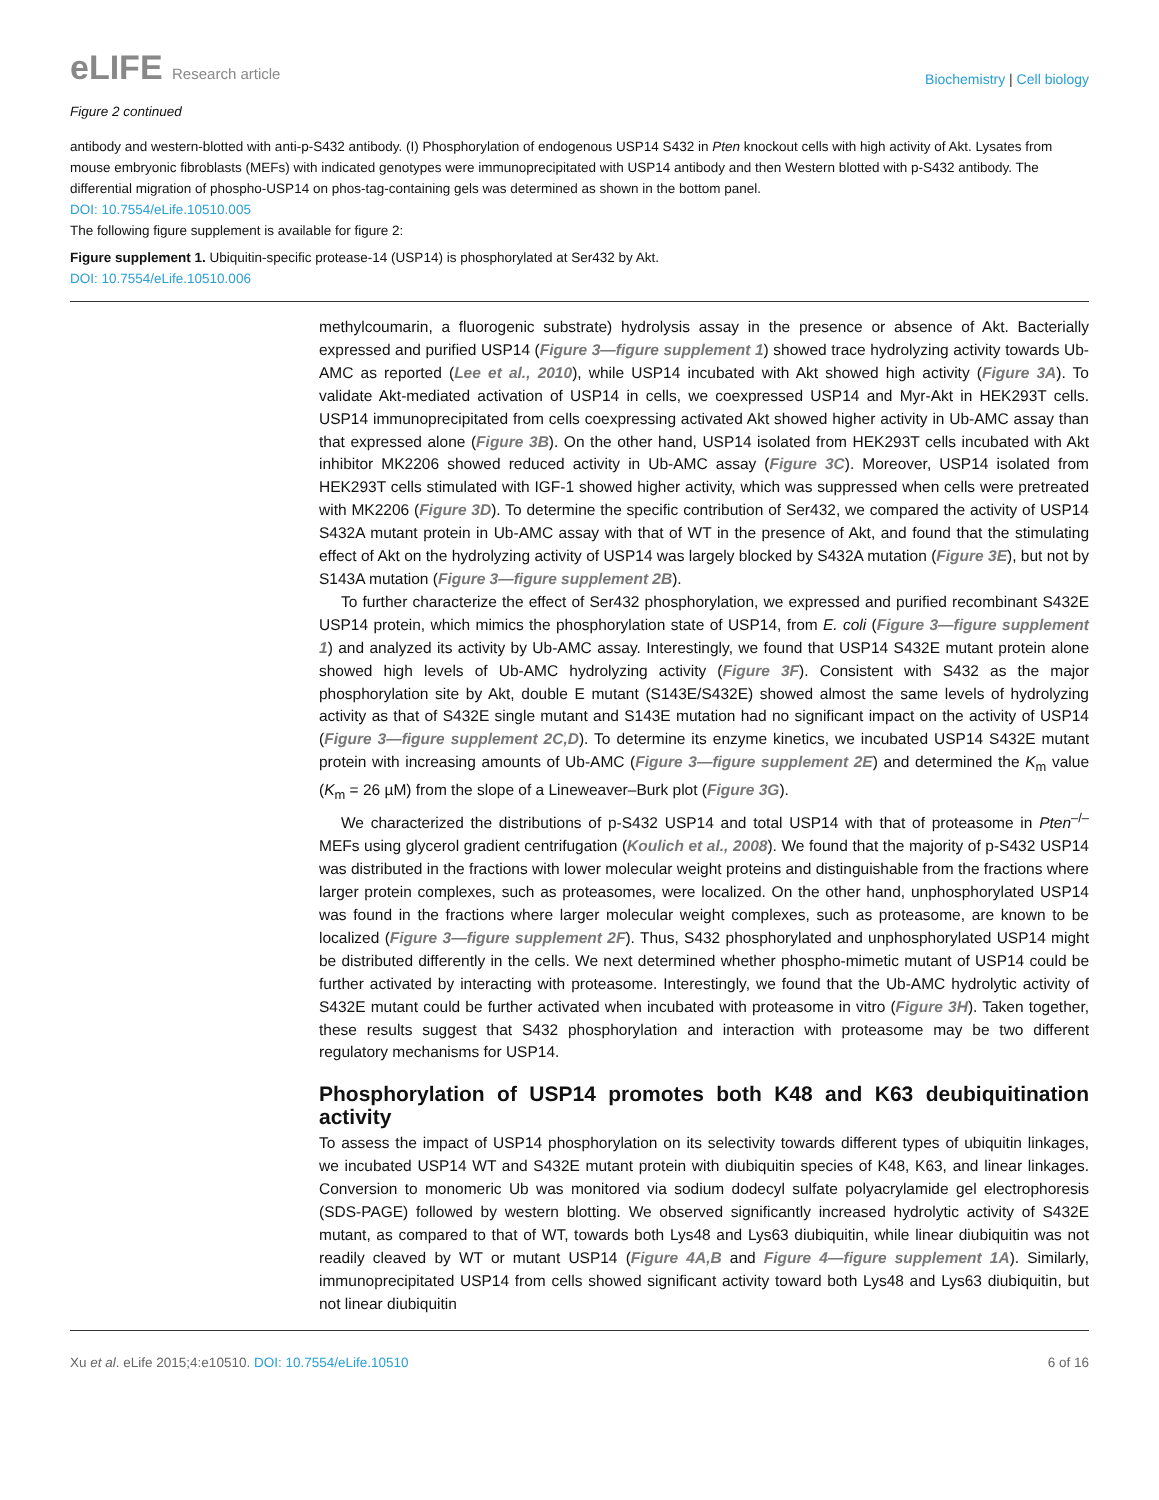eLIFE Research article
Biochemistry | Cell biology
Figure 2 continued
antibody and western-blotted with anti-p-S432 antibody. (I) Phosphorylation of endogenous USP14 S432 in Pten knockout cells with high activity of Akt. Lysates from mouse embryonic fibroblasts (MEFs) with indicated genotypes were immunoprecipitated with USP14 antibody and then Western blotted with p-S432 antibody. The differential migration of phospho-USP14 on phos-tag-containing gels was determined as shown in the bottom panel.
DOI: 10.7554/eLife.10510.005
The following figure supplement is available for figure 2:
Figure supplement 1. Ubiquitin-specific protease-14 (USP14) is phosphorylated at Ser432 by Akt.
DOI: 10.7554/eLife.10510.006
methylcoumarin, a fluorogenic substrate) hydrolysis assay in the presence or absence of Akt. Bacterially expressed and purified USP14 (Figure 3—figure supplement 1) showed trace hydrolyzing activity towards Ub-AMC as reported (Lee et al., 2010), while USP14 incubated with Akt showed high activity (Figure 3A). To validate Akt-mediated activation of USP14 in cells, we coexpressed USP14 and Myr-Akt in HEK293T cells. USP14 immunoprecipitated from cells coexpressing activated Akt showed higher activity in Ub-AMC assay than that expressed alone (Figure 3B). On the other hand, USP14 isolated from HEK293T cells incubated with Akt inhibitor MK2206 showed reduced activity in Ub-AMC assay (Figure 3C). Moreover, USP14 isolated from HEK293T cells stimulated with IGF-1 showed higher activity, which was suppressed when cells were pretreated with MK2206 (Figure 3D). To determine the specific contribution of Ser432, we compared the activity of USP14 S432A mutant protein in Ub-AMC assay with that of WT in the presence of Akt, and found that the stimulating effect of Akt on the hydrolyzing activity of USP14 was largely blocked by S432A mutation (Figure 3E), but not by S143A mutation (Figure 3—figure supplement 2B).
To further characterize the effect of Ser432 phosphorylation, we expressed and purified recombinant S432E USP14 protein, which mimics the phosphorylation state of USP14, from E. coli (Figure 3—figure supplement 1) and analyzed its activity by Ub-AMC assay. Interestingly, we found that USP14 S432E mutant protein alone showed high levels of Ub-AMC hydrolyzing activity (Figure 3F). Consistent with S432 as the major phosphorylation site by Akt, double E mutant (S143E/S432E) showed almost the same levels of hydrolyzing activity as that of S432E single mutant and S143E mutation had no significant impact on the activity of USP14 (Figure 3—figure supplement 2C,D). To determine its enzyme kinetics, we incubated USP14 S432E mutant protein with increasing amounts of Ub-AMC (Figure 3—figure supplement 2E) and determined the K<sub>m</sub> value (K<sub>m</sub> = 26 µM) from the slope of a Lineweaver–Burk plot (Figure 3G).
We characterized the distributions of p-S432 USP14 and total USP14 with that of proteasome in Pten<sup>–/–</sup> MEFs using glycerol gradient centrifugation (Koulich et al., 2008). We found that the majority of p-S432 USP14 was distributed in the fractions with lower molecular weight proteins and distinguishable from the fractions where larger protein complexes, such as proteasomes, were localized. On the other hand, unphosphorylated USP14 was found in the fractions where larger molecular weight complexes, such as proteasome, are known to be localized (Figure 3—figure supplement 2F). Thus, S432 phosphorylated and unphosphorylated USP14 might be distributed differently in the cells. We next determined whether phospho-mimetic mutant of USP14 could be further activated by interacting with proteasome. Interestingly, we found that the Ub-AMC hydrolytic activity of S432E mutant could be further activated when incubated with proteasome in vitro (Figure 3H). Taken together, these results suggest that S432 phosphorylation and interaction with proteasome may be two different regulatory mechanisms for USP14.
Phosphorylation of USP14 promotes both K48 and K63 deubiquitination activity
To assess the impact of USP14 phosphorylation on its selectivity towards different types of ubiquitin linkages, we incubated USP14 WT and S432E mutant protein with diubiquitin species of K48, K63, and linear linkages. Conversion to monomeric Ub was monitored via sodium dodecyl sulfate polyacrylamide gel electrophoresis (SDS-PAGE) followed by western blotting. We observed significantly increased hydrolytic activity of S432E mutant, as compared to that of WT, towards both Lys48 and Lys63 diubiquitin, while linear diubiquitin was not readily cleaved by WT or mutant USP14 (Figure 4A,B and Figure 4—figure supplement 1A). Similarly, immunoprecipitated USP14 from cells showed significant activity toward both Lys48 and Lys63 diubiquitin, but not linear diubiquitin
Xu et al. eLife 2015;4:e10510. DOI: 10.7554/eLife.10510
6 of 16